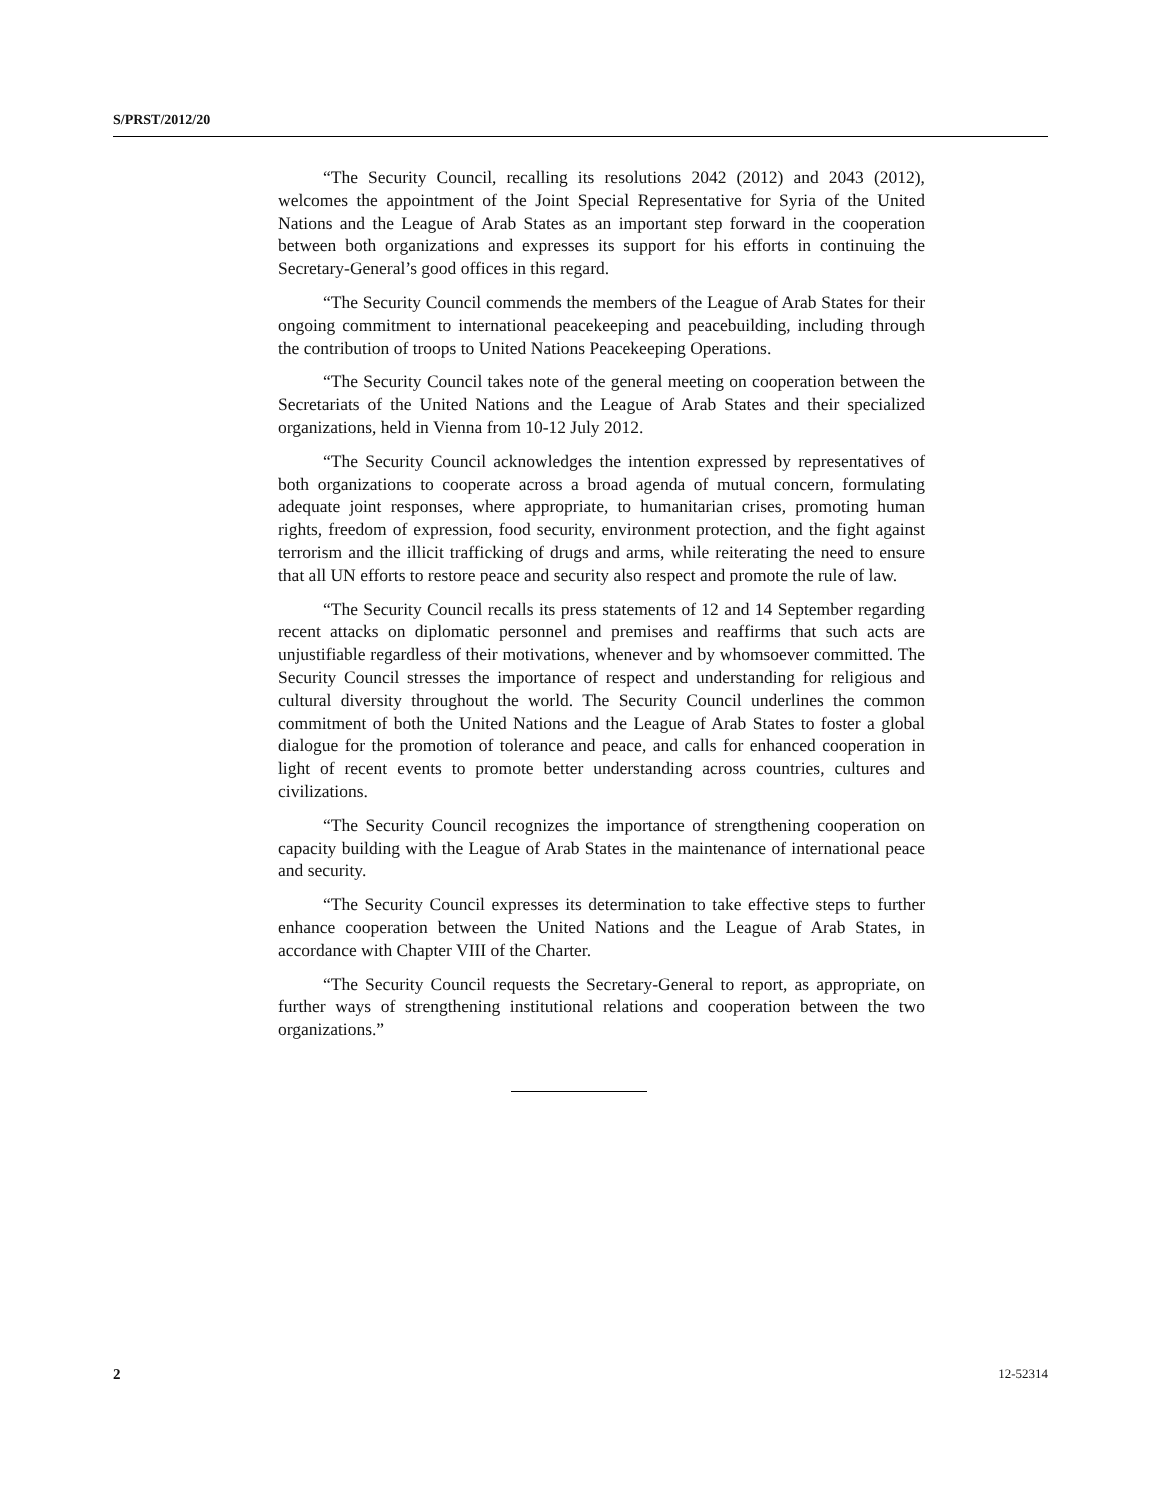S/PRST/2012/20
“The Security Council, recalling its resolutions 2042 (2012) and 2043 (2012), welcomes the appointment of the Joint Special Representative for Syria of the United Nations and the League of Arab States as an important step forward in the cooperation between both organizations and expresses its support for his efforts in continuing the Secretary-General’s good offices in this regard.
“The Security Council commends the members of the League of Arab States for their ongoing commitment to international peacekeeping and peacebuilding, including through the contribution of troops to United Nations Peacekeeping Operations.
“The Security Council takes note of the general meeting on cooperation between the Secretariats of the United Nations and the League of Arab States and their specialized organizations, held in Vienna from 10-12 July 2012.
“The Security Council acknowledges the intention expressed by representatives of both organizations to cooperate across a broad agenda of mutual concern, formulating adequate joint responses, where appropriate, to humanitarian crises, promoting human rights, freedom of expression, food security, environment protection, and the fight against terrorism and the illicit trafficking of drugs and arms, while reiterating the need to ensure that all UN efforts to restore peace and security also respect and promote the rule of law.
“The Security Council recalls its press statements of 12 and 14 September regarding recent attacks on diplomatic personnel and premises and reaffirms that such acts are unjustifiable regardless of their motivations, whenever and by whomsoever committed. The Security Council stresses the importance of respect and understanding for religious and cultural diversity throughout the world. The Security Council underlines the common commitment of both the United Nations and the League of Arab States to foster a global dialogue for the promotion of tolerance and peace, and calls for enhanced cooperation in light of recent events to promote better understanding across countries, cultures and civilizations.
“The Security Council recognizes the importance of strengthening cooperation on capacity building with the League of Arab States in the maintenance of international peace and security.
“The Security Council expresses its determination to take effective steps to further enhance cooperation between the United Nations and the League of Arab States, in accordance with Chapter VIII of the Charter.
“The Security Council requests the Secretary-General to report, as appropriate, on further ways of strengthening institutional relations and cooperation between the two organizations.”
2 12-52314